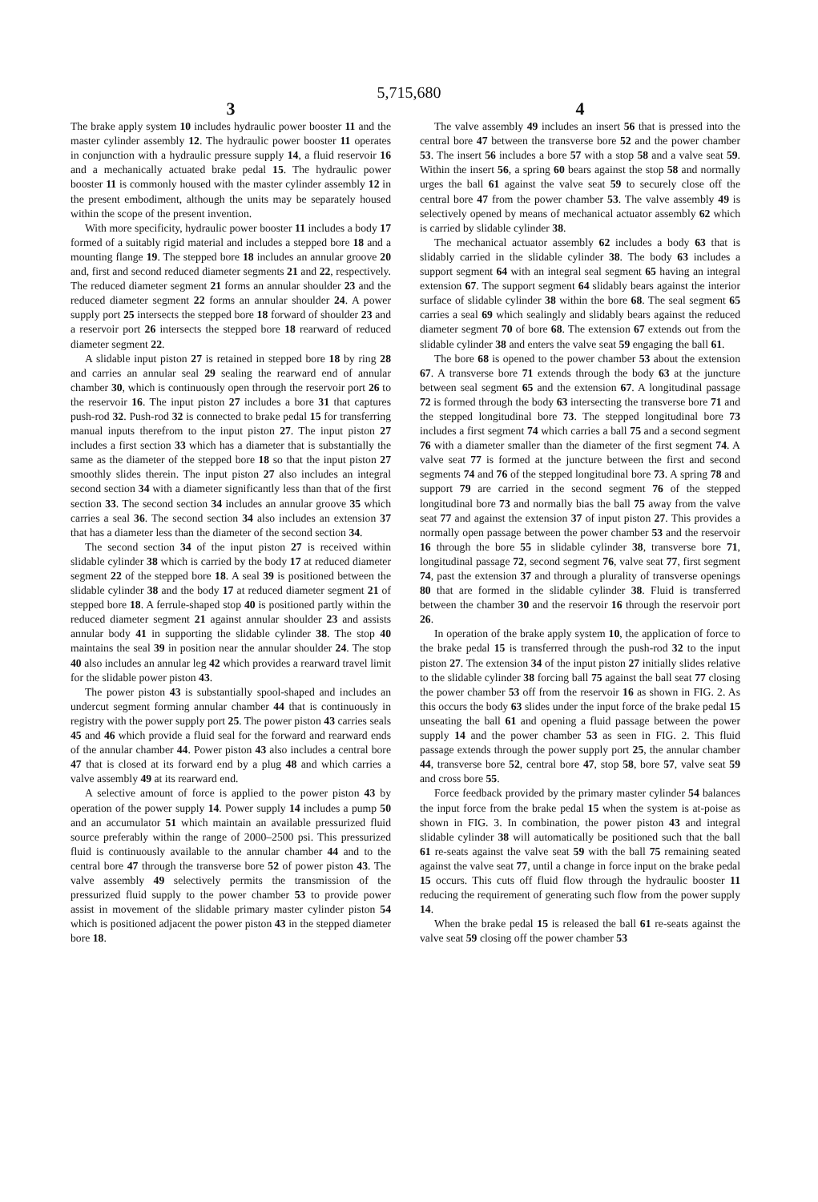5,715,680
3
The brake apply system 10 includes hydraulic power booster 11 and the master cylinder assembly 12. The hydraulic power booster 11 operates in conjunction with a hydraulic pressure supply 14, a fluid reservoir 16 and a mechanically actuated brake pedal 15. The hydraulic power booster 11 is commonly housed with the master cylinder assembly 12 in the present embodiment, although the units may be separately housed within the scope of the present invention.
With more specificity, hydraulic power booster 11 includes a body 17 formed of a suitably rigid material and includes a stepped bore 18 and a mounting flange 19. The stepped bore 18 includes an annular groove 20 and, first and second reduced diameter segments 21 and 22, respectively. The reduced diameter segment 21 forms an annular shoulder 23 and the reduced diameter segment 22 forms an annular shoulder 24. A power supply port 25 intersects the stepped bore 18 forward of shoulder 23 and a reservoir port 26 intersects the stepped bore 18 rearward of reduced diameter segment 22.
A slidable input piston 27 is retained in stepped bore 18 by ring 28 and carries an annular seal 29 sealing the rearward end of annular chamber 30, which is continuously open through the reservoir port 26 to the reservoir 16. The input piston 27 includes a bore 31 that captures push-rod 32. Push-rod 32 is connected to brake pedal 15 for transferring manual inputs therefrom to the input piston 27. The input piston 27 includes a first section 33 which has a diameter that is substantially the same as the diameter of the stepped bore 18 so that the input piston 27 smoothly slides therein. The input piston 27 also includes an integral second section 34 with a diameter significantly less than that of the first section 33. The second section 34 includes an annular groove 35 which carries a seal 36. The second section 34 also includes an extension 37 that has a diameter less than the diameter of the second section 34.
The second section 34 of the input piston 27 is received within slidable cylinder 38 which is carried by the body 17 at reduced diameter segment 22 of the stepped bore 18. A seal 39 is positioned between the slidable cylinder 38 and the body 17 at reduced diameter segment 21 of stepped bore 18. A ferrule-shaped stop 40 is positioned partly within the reduced diameter segment 21 against annular shoulder 23 and assists annular body 41 in supporting the slidable cylinder 38. The stop 40 maintains the seal 39 in position near the annular shoulder 24. The stop 40 also includes an annular leg 42 which provides a rearward travel limit for the slidable power piston 43.
The power piston 43 is substantially spool-shaped and includes an undercut segment forming annular chamber 44 that is continuously in registry with the power supply port 25. The power piston 43 carries seals 45 and 46 which provide a fluid seal for the forward and rearward ends of the annular chamber 44. Power piston 43 also includes a central bore 47 that is closed at its forward end by a plug 48 and which carries a valve assembly 49 at its rearward end.
A selective amount of force is applied to the power piston 43 by operation of the power supply 14. Power supply 14 includes a pump 50 and an accumulator 51 which maintain an available pressurized fluid source preferably within the range of 2000–2500 psi. This pressurized fluid is continuously available to the annular chamber 44 and to the central bore 47 through the transverse bore 52 of power piston 43. The valve assembly 49 selectively permits the transmission of the pressurized fluid supply to the power chamber 53 to provide power assist in movement of the slidable primary master cylinder piston 54 which is positioned adjacent the power piston 43 in the stepped diameter bore 18.
4
The valve assembly 49 includes an insert 56 that is pressed into the central bore 47 between the transverse bore 52 and the power chamber 53. The insert 56 includes a bore 57 with a stop 58 and a valve seat 59. Within the insert 56, a spring 60 bears against the stop 58 and normally urges the ball 61 against the valve seat 59 to securely close off the central bore 47 from the power chamber 53. The valve assembly 49 is selectively opened by means of mechanical actuator assembly 62 which is carried by slidable cylinder 38.
The mechanical actuator assembly 62 includes a body 63 that is slidably carried in the slidable cylinder 38. The body 63 includes a support segment 64 with an integral seal segment 65 having an integral extension 67. The support segment 64 slidably bears against the interior surface of slidable cylinder 38 within the bore 68. The seal segment 65 carries a seal 69 which sealingly and slidably bears against the reduced diameter segment 70 of bore 68. The extension 67 extends out from the slidable cylinder 38 and enters the valve seat 59 engaging the ball 61.
The bore 68 is opened to the power chamber 53 about the extension 67. A transverse bore 71 extends through the body 63 at the juncture between seal segment 65 and the extension 67. A longitudinal passage 72 is formed through the body 63 intersecting the transverse bore 71 and the stepped longitudinal bore 73. The stepped longitudinal bore 73 includes a first segment 74 which carries a ball 75 and a second segment 76 with a diameter smaller than the diameter of the first segment 74. A valve seat 77 is formed at the juncture between the first and second segments 74 and 76 of the stepped longitudinal bore 73. A spring 78 and support 79 are carried in the second segment 76 of the stepped longitudinal bore 73 and normally bias the ball 75 away from the valve seat 77 and against the extension 37 of input piston 27. This provides a normally open passage between the power chamber 53 and the reservoir 16 through the bore 55 in slidable cylinder 38, transverse bore 71, longitudinal passage 72, second segment 76, valve seat 77, first segment 74, past the extension 37 and through a plurality of transverse openings 80 that are formed in the slidable cylinder 38. Fluid is transferred between the chamber 30 and the reservoir 16 through the reservoir port 26.
In operation of the brake apply system 10, the application of force to the brake pedal 15 is transferred through the push-rod 32 to the input piston 27. The extension 34 of the input piston 27 initially slides relative to the slidable cylinder 38 forcing ball 75 against the ball seat 77 closing the power chamber 53 off from the reservoir 16 as shown in FIG. 2. As this occurs the body 63 slides under the input force of the brake pedal 15 unseating the ball 61 and opening a fluid passage between the power supply 14 and the power chamber 53 as seen in FIG. 2. This fluid passage extends through the power supply port 25, the annular chamber 44, transverse bore 52, central bore 47, stop 58, bore 57, valve seat 59 and cross bore 55.
Force feedback provided by the primary master cylinder 54 balances the input force from the brake pedal 15 when the system is at-poise as shown in FIG. 3. In combination, the power piston 43 and integral slidable cylinder 38 will automatically be positioned such that the ball 61 re-seats against the valve seat 59 with the ball 75 remaining seated against the valve seat 77, until a change in force input on the brake pedal 15 occurs. This cuts off fluid flow through the hydraulic booster 11 reducing the requirement of generating such flow from the power supply 14.
When the brake pedal 15 is released the ball 61 re-seats against the valve seat 59 closing off the power chamber 53